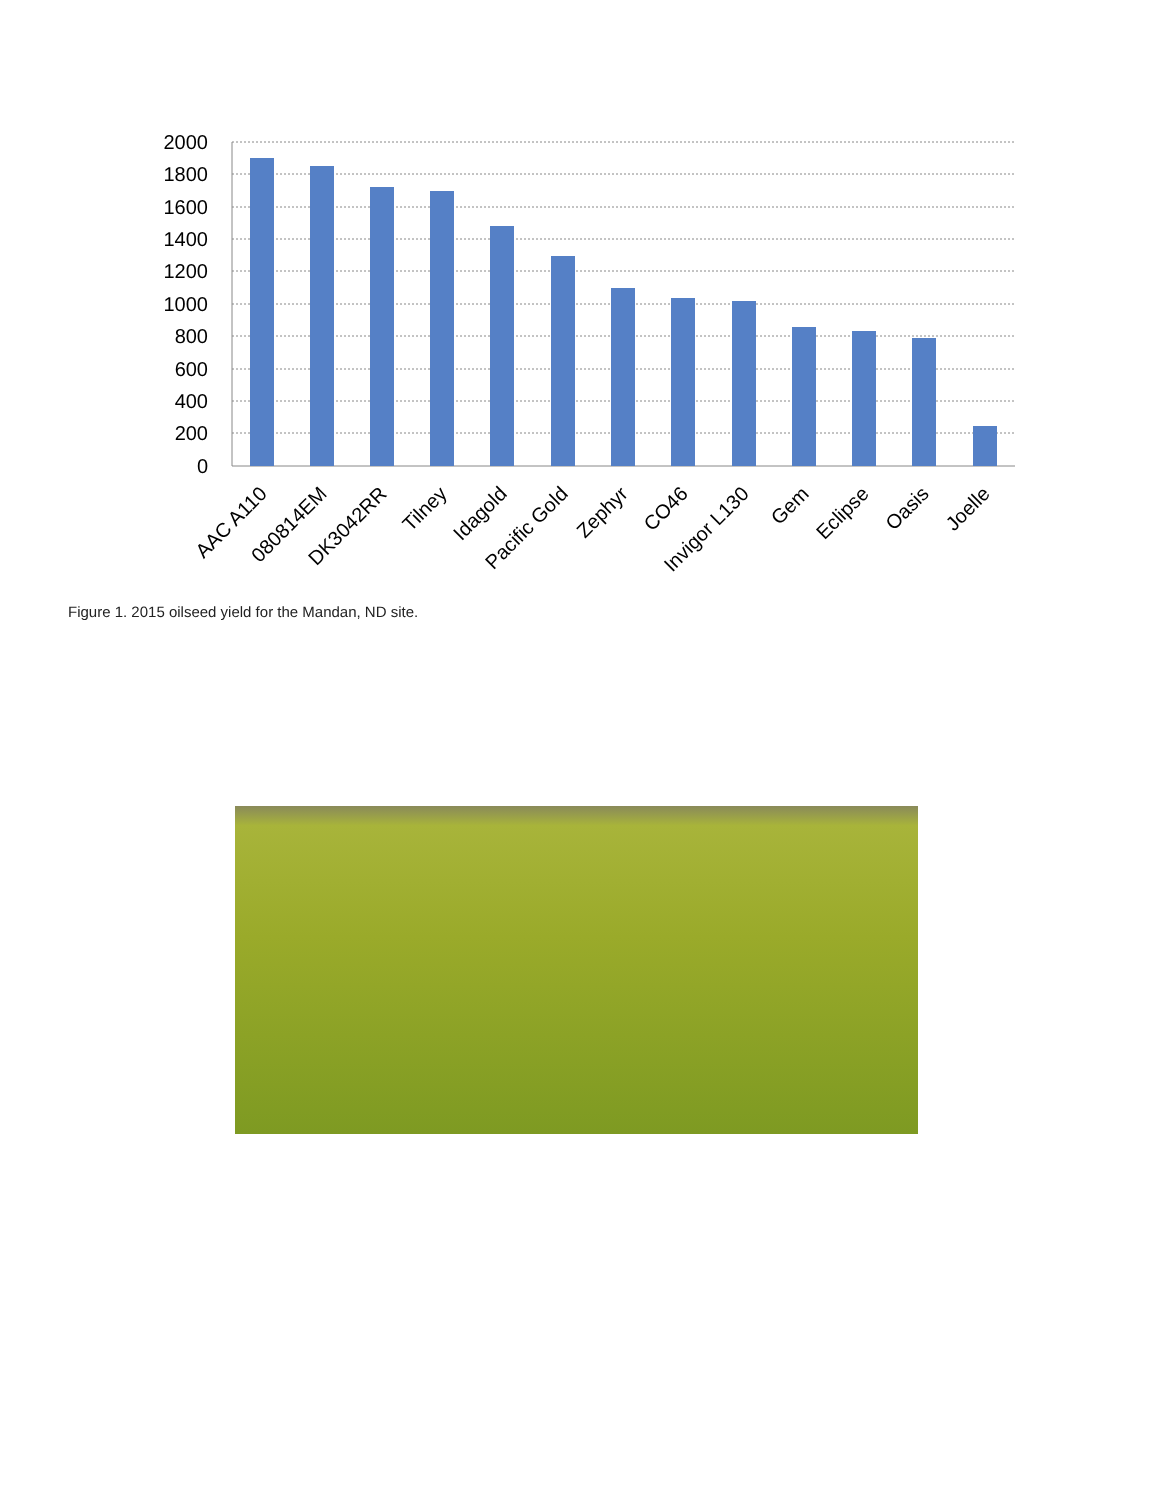2000
1800
1600
1400
1200
1000
800
600
400
200
0
AAC A110
080814EM
DK3042RR
Tilney
Idagold
Pacific Gold
Zephyr
CO46
Invigor L130
Gem
Eclipse
Oasis
Joelle
Figure 1. 2015 oilseed yield for the Mandan, ND site.